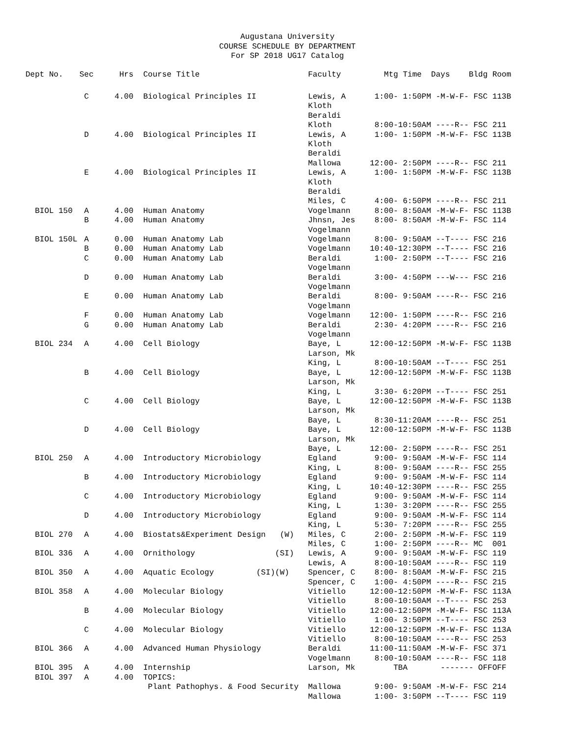Augustana University
COURSE SCHEDULE BY DEPARTMENT
For SP 2018 UG17 Catalog
| Dept No. | Sec | Hrs | | Course Title | Faculty | Mtg Time Days Bldg | Room |
| --- | --- | --- | --- | --- | --- | --- | --- |
| | C | 4.00 | | Biological Principles II | Lewis, A Kloth Beraldi Kloth | 1:00- 1:50PM -M-W-F- FSC 8:00-10:50AM ----R-- FSC | 113B 211 |
| | D | 4.00 | | Biological Principles II | Lewis, A Kloth Beraldi Mallowa | 1:00- 1:50PM -M-W-F- FSC 12:00- 2:50PM ----R-- FSC | 113B 211 |
| | E | 4.00 | | Biological Principles II | Lewis, A Kloth Beraldi Miles, C | 1:00- 1:50PM -M-W-F- FSC 4:00- 6:50PM ----R-- FSC | 113B 211 |
| BIOL 150 | A | 4.00 | | Human Anatomy | Vogelmann | 8:00- 8:50AM -M-W-F- FSC | 113B |
| | B | 4.00 | | Human Anatomy | Jhnsn, Jes Vogelmann | 8:00- 8:50AM -M-W-F- FSC | 114 |
| BIOL 150L | A | 0.00 | | Human Anatomy Lab | Vogelmann | 8:00- 9:50AM --T---- FSC | 216 |
| | B | 0.00 | | Human Anatomy Lab | Vogelmann | 10:40-12:30PM --T---- FSC | 216 |
| | C | 0.00 | | Human Anatomy Lab | Beraldi Vogelmann | 1:00- 2:50PM --T---- FSC | 216 |
| | D | 0.00 | | Human Anatomy Lab | Beraldi Vogelmann | 3:00- 4:50PM ---W--- FSC | 216 |
| | E | 0.00 | | Human Anatomy Lab | Beraldi Vogelmann | 8:00- 9:50AM ----R-- FSC | 216 |
| | F | 0.00 | | Human Anatomy Lab | Vogelmann | 12:00- 1:50PM ----R-- FSC | 216 |
| | G | 0.00 | | Human Anatomy Lab | Beraldi Vogelmann | 2:30- 4:20PM ----R-- FSC | 216 |
| BIOL 234 | A | 4.00 | | Cell Biology | Baye, L Larson, Mk King, L | 12:00-12:50PM -M-W-F- FSC 8:00-10:50AM --T---- FSC | 113B 251 |
| | B | 4.00 | | Cell Biology | Baye, L Larson, Mk King, L | 12:00-12:50PM -M-W-F- FSC 3:30- 6:20PM --T---- FSC | 113B 251 |
| | C | 4.00 | | Cell Biology | Baye, L Larson, Mk Baye, L | 12:00-12:50PM -M-W-F- FSC 8:30-11:20AM ----R-- FSC | 113B 251 |
| | D | 4.00 | | Cell Biology | Baye, L Larson, Mk Baye, L | 12:00-12:50PM -M-W-F- FSC 12:00- 2:50PM ----R-- FSC | 113B 251 |
| BIOL 250 | A | 4.00 | | Introductory Microbiology | Egland King, L | 9:00- 9:50AM -M-W-F- FSC 8:00- 9:50AM ----R-- FSC | 114 255 |
| | B | 4.00 | | Introductory Microbiology | Egland King, L | 9:00- 9:50AM -M-W-F- FSC 10:40-12:30PM ----R-- FSC | 114 255 |
| | C | 4.00 | | Introductory Microbiology | Egland King, L | 9:00- 9:50AM -M-W-F- FSC 1:30- 3:20PM ----R-- FSC | 114 255 |
| | D | 4.00 | | Introductory Microbiology | Egland King, L | 9:00- 9:50AM -M-W-F- FSC 5:30- 7:20PM ----R-- FSC | 114 255 |
| BIOL 270 | A | 4.00 | | Biostats&Experiment Design (W) | Miles, C Miles, C | 2:00- 2:50PM -M-W-F- FSC 1:00- 2:50PM ----R-- MC | 119 001 |
| BIOL 336 | A | 4.00 | | Ornithology (SI) | Lewis, A Lewis, A | 9:00- 9:50AM -M-W-F- FSC 8:00-10:50AM ----R-- FSC | 119 119 |
| BIOL 350 | A | 4.00 | | Aquatic Ecology (SI)(W) | Spencer, C Spencer, C | 8:00- 8:50AM -M-W-F- FSC 1:00- 4:50PM ----R-- FSC | 215 215 |
| BIOL 358 | A | 4.00 | | Molecular Biology | Vitiello Vitiello | 12:00-12:50PM -M-W-F- FSC 8:00-10:50AM --T---- FSC | 113A 253 |
| | B | 4.00 | | Molecular Biology | Vitiello Vitiello | 12:00-12:50PM -M-W-F- FSC 1:00- 3:50PM --T---- FSC | 113A 253 |
| | C | 4.00 | | Molecular Biology | Vitiello Vitiello | 12:00-12:50PM -M-W-F- FSC 8:00-10:50AM ----R-- FSC | 113A 253 |
| BIOL 366 | A | 4.00 | | Advanced Human Physiology | Beraldi Vogelmann | 11:00-11:50AM -M-W-F- FSC 8:00-10:50AM ----R-- FSC | 371 118 |
| BIOL 395 | A | 4.00 | | Internship | Larson, Mk | TBA ------- OFF | OFF |
| BIOL 397 | A | 4.00 | | TOPICS: Plant Pathophys. & Food Security | Mallowa Mallowa | 9:00- 9:50AM -M-W-F- FSC 1:00- 3:50PM --T---- FSC | 214 119 |